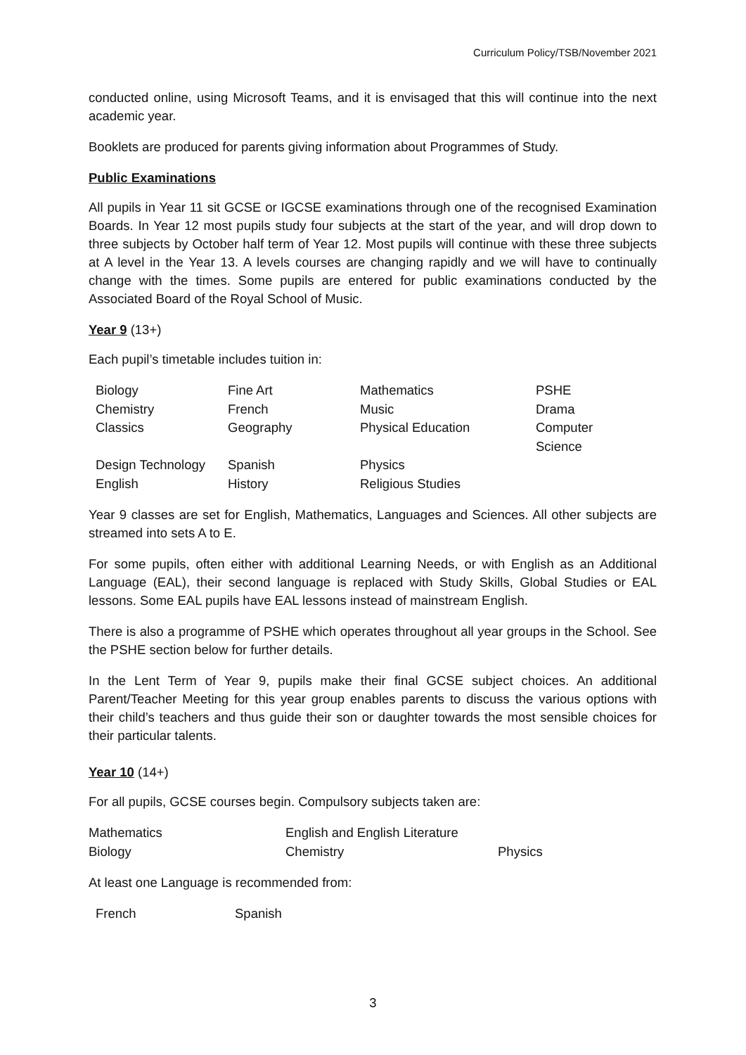Curriculum Policy/TSB/November 2021
conducted online, using Microsoft Teams, and it is envisaged that this will continue into the next academic year.
Booklets are produced for parents giving information about Programmes of Study.
Public Examinations
All pupils in Year 11 sit GCSE or IGCSE examinations through one of the recognised Examination Boards. In Year 12 most pupils study four subjects at the start of the year, and will drop down to three subjects by October half term of Year 12. Most pupils will continue with these three subjects at A level in the Year 13. A levels courses are changing rapidly and we will have to continually change with the times. Some pupils are entered for public examinations conducted by the Associated Board of the Royal School of Music.
Year 9 (13+)
Each pupil’s timetable includes tuition in:
| Biology | Fine Art | Mathematics | PSHE |
| Chemistry | French | Music | Drama |
| Classics | Geography | Physical Education | Computer Science |
| Design Technology | Spanish | Physics | |
| English | History | Religious Studies | |
Year 9 classes are set for English, Mathematics, Languages and Sciences. All other subjects are streamed into sets A to E.
For some pupils, often either with additional Learning Needs, or with English as an Additional Language (EAL), their second language is replaced with Study Skills, Global Studies or EAL lessons. Some EAL pupils have EAL lessons instead of mainstream English.
There is also a programme of PSHE which operates throughout all year groups in the School. See the PSHE section below for further details.
In the Lent Term of Year 9, pupils make their final GCSE subject choices. An additional Parent/Teacher Meeting for this year group enables parents to discuss the various options with their child’s teachers and thus guide their son or daughter towards the most sensible choices for their particular talents.
Year 10 (14+)
For all pupils, GCSE courses begin. Compulsory subjects taken are:
| Mathematics | English and English Literature | |
| Biology | Chemistry | Physics |
At least one Language is recommended from:
| French | Spanish |
3